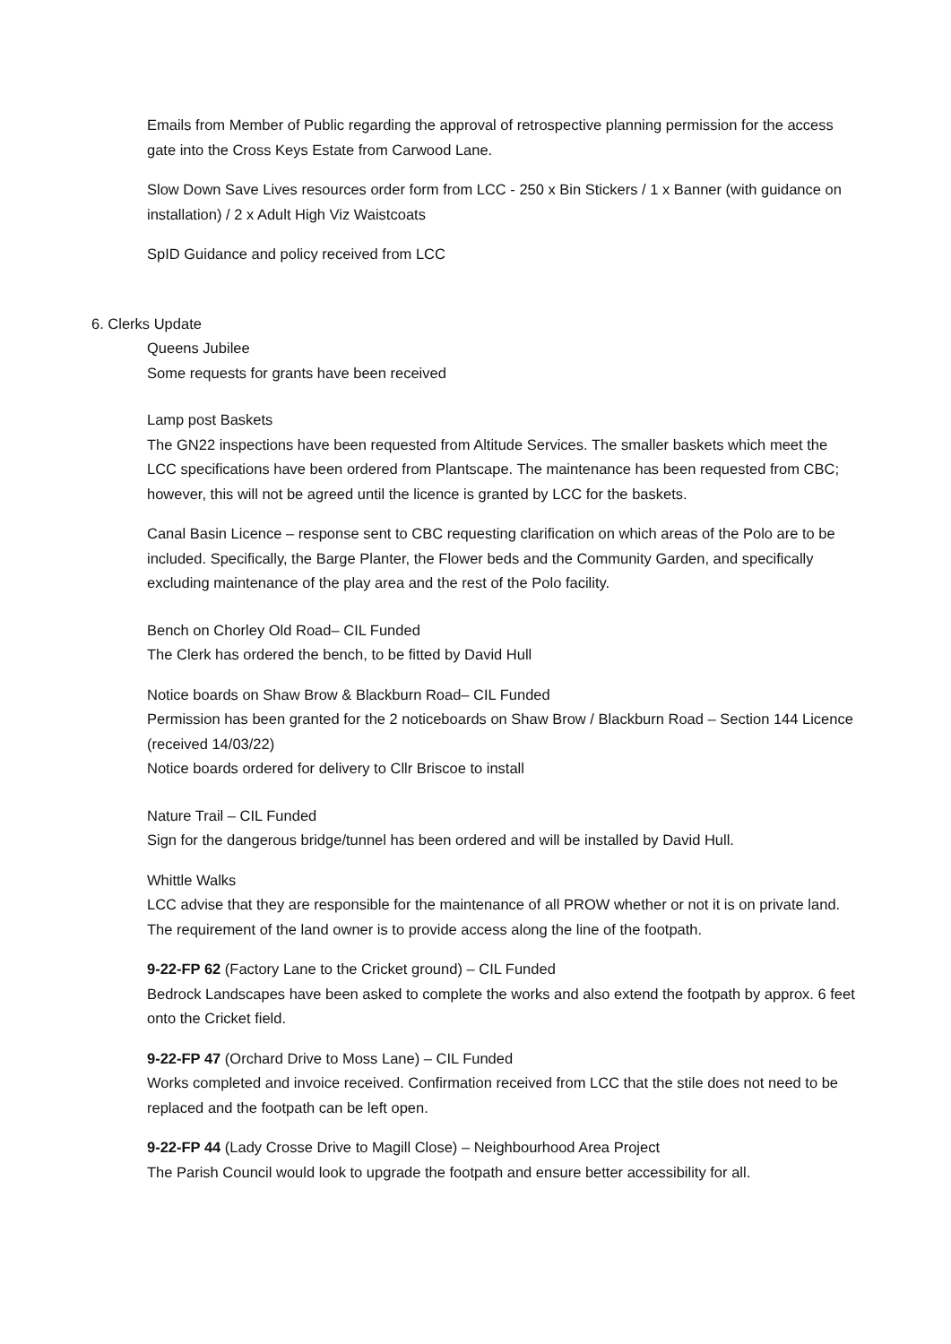Emails from Member of Public regarding the approval of retrospective planning permission for the access gate into the Cross Keys Estate from Carwood Lane.
Slow Down Save Lives resources order form from LCC - 250 x Bin Stickers / 1 x Banner (with guidance on installation) / 2 x Adult High Viz Waistcoats
SpID Guidance and policy received from LCC
6. Clerks Update
Queens Jubilee
Some requests for grants have been received
Lamp post Baskets
The GN22 inspections have been requested from Altitude Services. The smaller baskets which meet the LCC specifications have been ordered from Plantscape. The maintenance has been requested from CBC; however, this will not be agreed until the licence is granted by LCC for the baskets.
Canal Basin Licence – response sent to CBC requesting clarification on which areas of the Polo are to be included. Specifically, the Barge Planter, the Flower beds and the Community Garden, and specifically excluding maintenance of the play area and the rest of the Polo facility.
Bench on Chorley Old Road– CIL Funded
The Clerk has ordered the bench, to be fitted by David Hull
Notice boards on Shaw Brow & Blackburn Road– CIL Funded
Permission has been granted for the 2 noticeboards on Shaw Brow / Blackburn Road – Section 144 Licence (received 14/03/22)
Notice boards ordered for delivery to Cllr Briscoe to install
Nature Trail – CIL Funded
Sign for the dangerous bridge/tunnel has been ordered and will be installed by David Hull.
Whittle Walks
LCC advise that they are responsible for the maintenance of all PROW whether or not it is on private land. The requirement of the land owner is to provide access along the line of the footpath.
9-22-FP 62 (Factory Lane to the Cricket ground) – CIL Funded
Bedrock Landscapes have been asked to complete the works and also extend the footpath by approx. 6 feet onto the Cricket field.
9-22-FP 47 (Orchard Drive to Moss Lane) – CIL Funded
Works completed and invoice received. Confirmation received from LCC that the stile does not need to be replaced and the footpath can be left open.
9-22-FP 44 (Lady Crosse Drive to Magill Close) – Neighbourhood Area Project
The Parish Council would look to upgrade the footpath and ensure better accessibility for all.